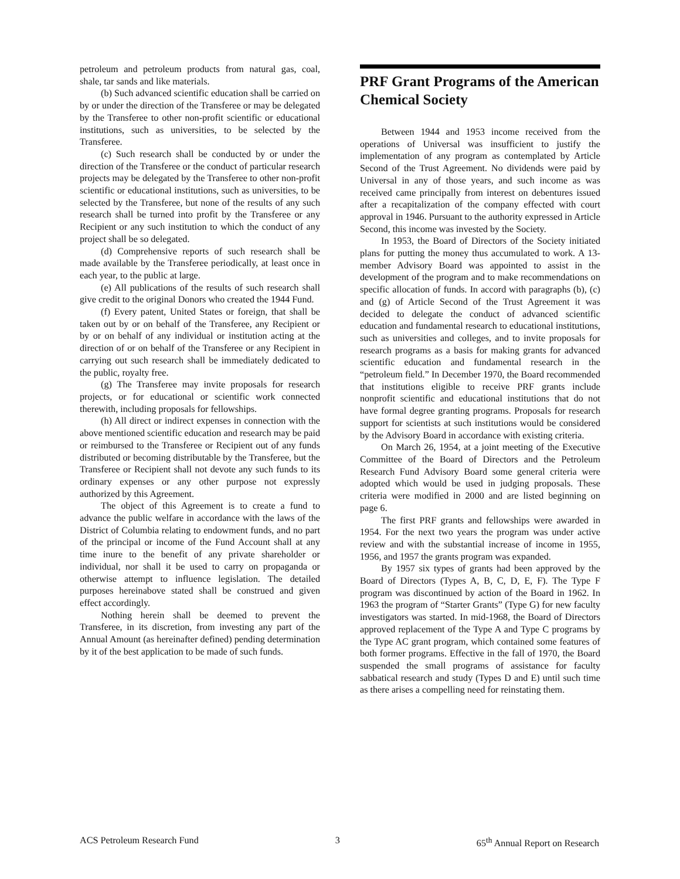petroleum and petroleum products from natural gas, coal, shale, tar sands and like materials.
(b) Such advanced scientific education shall be carried on by or under the direction of the Transferee or may be delegated by the Transferee to other non-profit scientific or educational institutions, such as universities, to be selected by the Transferee.
(c) Such research shall be conducted by or under the direction of the Transferee or the conduct of particular research projects may be delegated by the Transferee to other non-profit scientific or educational institutions, such as universities, to be selected by the Transferee, but none of the results of any such research shall be turned into profit by the Transferee or any Recipient or any such institution to which the conduct of any project shall be so delegated.
(d) Comprehensive reports of such research shall be made available by the Transferee periodically, at least once in each year, to the public at large.
(e) All publications of the results of such research shall give credit to the original Donors who created the 1944 Fund.
(f) Every patent, United States or foreign, that shall be taken out by or on behalf of the Transferee, any Recipient or by or on behalf of any individual or institution acting at the direction of or on behalf of the Transferee or any Recipient in carrying out such research shall be immediately dedicated to the public, royalty free.
(g) The Transferee may invite proposals for research projects, or for educational or scientific work connected therewith, including proposals for fellowships.
(h) All direct or indirect expenses in connection with the above mentioned scientific education and research may be paid or reimbursed to the Transferee or Recipient out of any funds distributed or becoming distributable by the Transferee, but the Transferee or Recipient shall not devote any such funds to its ordinary expenses or any other purpose not expressly authorized by this Agreement.
The object of this Agreement is to create a fund to advance the public welfare in accordance with the laws of the District of Columbia relating to endowment funds, and no part of the principal or income of the Fund Account shall at any time inure to the benefit of any private shareholder or individual, nor shall it be used to carry on propaganda or otherwise attempt to influence legislation. The detailed purposes hereinabove stated shall be construed and given effect accordingly.
Nothing herein shall be deemed to prevent the Transferee, in its discretion, from investing any part of the Annual Amount (as hereinafter defined) pending determination by it of the best application to be made of such funds.
PRF Grant Programs of the American Chemical Society
Between 1944 and 1953 income received from the operations of Universal was insufficient to justify the implementation of any program as contemplated by Article Second of the Trust Agreement. No dividends were paid by Universal in any of those years, and such income as was received came principally from interest on debentures issued after a recapitalization of the company effected with court approval in 1946. Pursuant to the authority expressed in Article Second, this income was invested by the Society.
In 1953, the Board of Directors of the Society initiated plans for putting the money thus accumulated to work. A 13-member Advisory Board was appointed to assist in the development of the program and to make recommendations on specific allocation of funds. In accord with paragraphs (b), (c) and (g) of Article Second of the Trust Agreement it was decided to delegate the conduct of advanced scientific education and fundamental research to educational institutions, such as universities and colleges, and to invite proposals for research programs as a basis for making grants for advanced scientific education and fundamental research in the “petroleum field.” In December 1970, the Board recommended that institutions eligible to receive PRF grants include nonprofit scientific and educational institutions that do not have formal degree granting programs. Proposals for research support for scientists at such institutions would be considered by the Advisory Board in accordance with existing criteria.
On March 26, 1954, at a joint meeting of the Executive Committee of the Board of Directors and the Petroleum Research Fund Advisory Board some general criteria were adopted which would be used in judging proposals. These criteria were modified in 2000 and are listed beginning on page 6.
The first PRF grants and fellowships were awarded in 1954. For the next two years the program was under active review and with the substantial increase of income in 1955, 1956, and 1957 the grants program was expanded.
By 1957 six types of grants had been approved by the Board of Directors (Types A, B, C, D, E, F). The Type F program was discontinued by action of the Board in 1962. In 1963 the program of “Starter Grants” (Type G) for new faculty investigators was started. In mid-1968, the Board of Directors approved replacement of the Type A and Type C programs by the Type AC grant program, which contained some features of both former programs. Effective in the fall of 1970, the Board suspended the small programs of assistance for faculty sabbatical research and study (Types D and E) until such time as there arises a compelling need for reinstating them.
ACS Petroleum Research Fund 3 65<sup>th</sup> Annual Report on Research